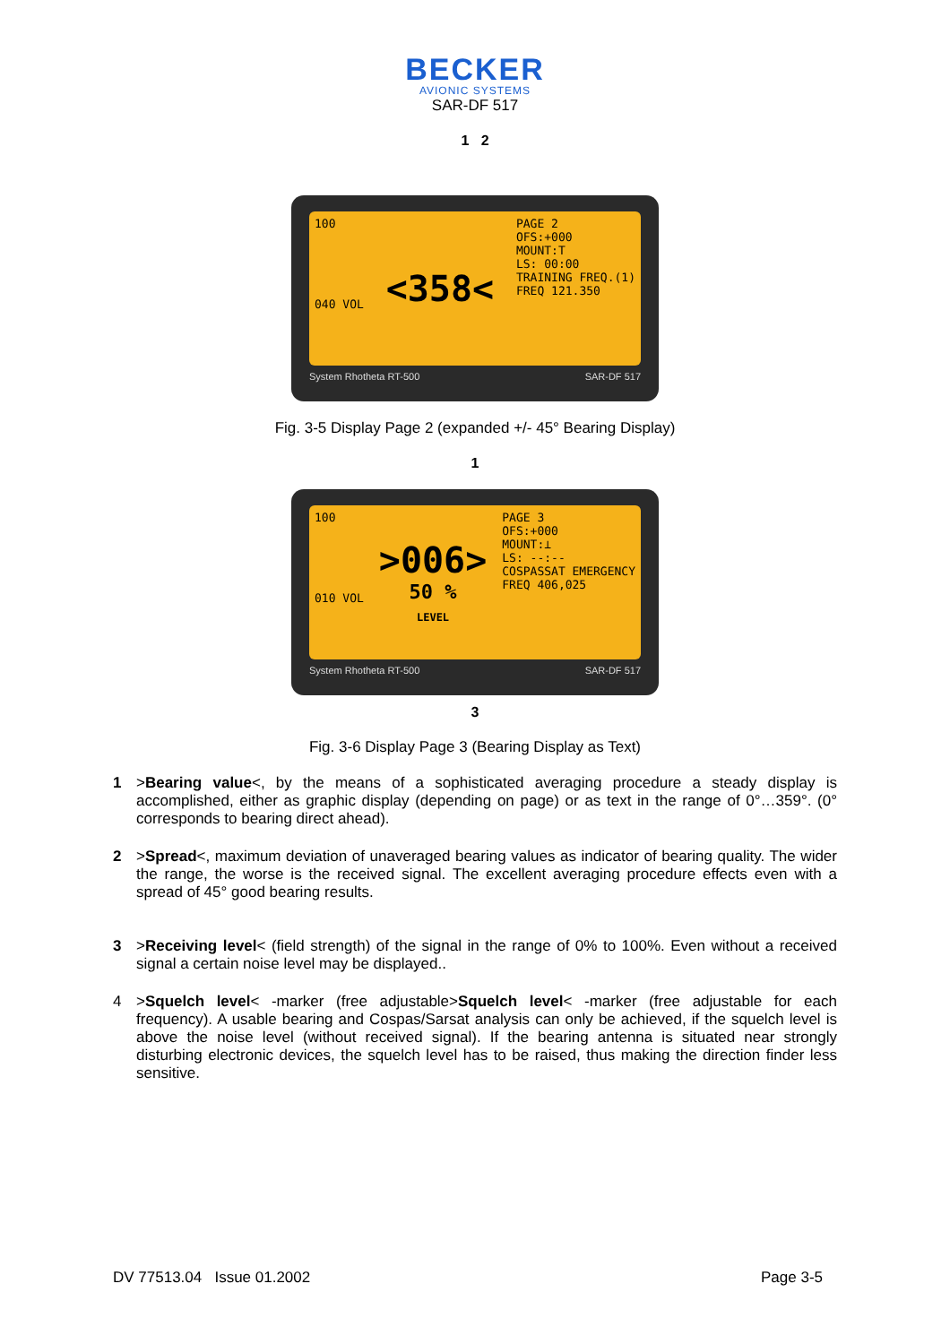BECKER
AVIONIC SYSTEMS
SAR-DF 517
1 2
100
040 VOL
<358<
PAGE 2
OFS:+000
MOUNT:T
LS: 00:00
TRAINING FREQ.(1)
FREQ 121.350
System Rhotheta RT-500 SAR-DF 517
Fig. 3-5 Display Page 2 (expanded +/- 45° Bearing Display)
1
100
010 VOL
>006>
50 %
LEVEL
PAGE 3
OFS:+000
MOUNT:⊥
LS: --:--
COSPASSAT EMERGENCY
FREQ 406,025
System Rhotheta RT-500 SAR-DF 517
3
Fig. 3-6 Display Page 3 (Bearing Display as Text)
1 >Bearing value<, by the means of a sophisticated averaging procedure a steady display is accomplished, either as graphic display (depending on page) or as text in the range of 0°…359°. (0° corresponds to bearing direct ahead).
2 >Spread<, maximum deviation of unaveraged bearing values as indicator of bearing quality. The wider the range, the worse is the received signal. The excellent averaging procedure effects even with a spread of 45° good bearing results.
3 >Receiving level< (field strength) of the signal in the range of 0% to 100%. Even without a received signal a certain noise level may be displayed..
4 >Squelch level< -marker (free adjustable>Squelch level< -marker (free adjustable for each frequency). A usable bearing and Cospas/Sarsat analysis can only be achieved, if the squelch level is above the noise level (without received signal). If the bearing antenna is situated near strongly disturbing electronic devices, the squelch level has to be raised, thus making the direction finder less sensitive.
DV 77513.04 Issue 01.2002 Page 3-5